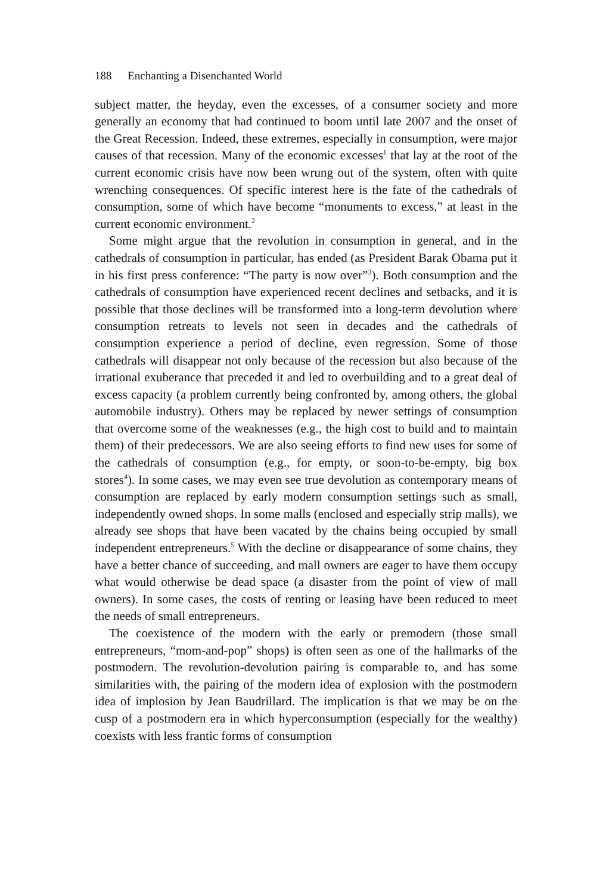188 Enchanting a Disenchanted World
subject matter, the heyday, even the excesses, of a consumer society and more generally an economy that had continued to boom until late 2007 and the onset of the Great Recession. Indeed, these extremes, especially in consumption, were major causes of that recession. Many of the economic excesses<sup>1</sup> that lay at the root of the current economic crisis have now been wrung out of the system, often with quite wrenching consequences. Of specific interest here is the fate of the cathedrals of consumption, some of which have become “monuments to excess,” at least in the current economic environment.<sup>2</sup>
Some might argue that the revolution in consumption in general, and in the cathedrals of consumption in particular, has ended (as President Barak Obama put it in his first press conference: “The party is now over”<sup>3</sup>). Both consumption and the cathedrals of consumption have experienced recent declines and setbacks, and it is possible that those declines will be transformed into a long-term devolution where consumption retreats to levels not seen in decades and the cathedrals of consumption experience a period of decline, even regression. Some of those cathedrals will disappear not only because of the recession but also because of the irrational exuberance that preceded it and led to overbuilding and to a great deal of excess capacity (a problem currently being confronted by, among others, the global automobile industry). Others may be replaced by newer settings of consumption that overcome some of the weaknesses (e.g., the high cost to build and to maintain them) of their predecessors. We are also seeing efforts to find new uses for some of the cathedrals of consumption (e.g., for empty, or soon-to-be-empty, big box stores<sup>4</sup>). In some cases, we may even see true devolution as contemporary means of consumption are replaced by early modern consumption settings such as small, independently owned shops. In some malls (enclosed and especially strip malls), we already see shops that have been vacated by the chains being occupied by small independent entrepreneurs.<sup>5</sup> With the decline or disappearance of some chains, they have a better chance of succeeding, and mall owners are eager to have them occupy what would otherwise be dead space (a disaster from the point of view of mall owners). In some cases, the costs of renting or leasing have been reduced to meet the needs of small entrepreneurs.
The coexistence of the modern with the early or premodern (those small entrepreneurs, “mom-and-pop” shops) is often seen as one of the hallmarks of the postmodern. The revolution-devolution pairing is comparable to, and has some similarities with, the pairing of the modern idea of explosion with the postmodern idea of implosion by Jean Baudrillard. The implication is that we may be on the cusp of a postmodern era in which hyperconsumption (especially for the wealthy) coexists with less frantic forms of consumption